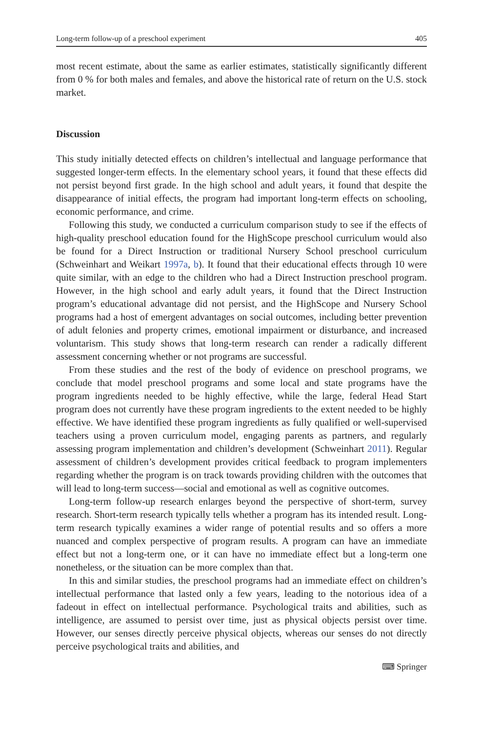Long-term follow-up of a preschool experiment 405
most recent estimate, about the same as earlier estimates, statistically significantly different from 0 % for both males and females, and above the historical rate of return on the U.S. stock market.
Discussion
This study initially detected effects on children’s intellectual and language performance that suggested longer-term effects. In the elementary school years, it found that these effects did not persist beyond first grade. In the high school and adult years, it found that despite the disappearance of initial effects, the program had important long-term effects on schooling, economic performance, and crime.
Following this study, we conducted a curriculum comparison study to see if the effects of high-quality preschool education found for the HighScope preschool curriculum would also be found for a Direct Instruction or traditional Nursery School preschool curriculum (Schweinhart and Weikart 1997a, b). It found that their educational effects through 10 were quite similar, with an edge to the children who had a Direct Instruction preschool program. However, in the high school and early adult years, it found that the Direct Instruction program’s educational advantage did not persist, and the HighScope and Nursery School programs had a host of emergent advantages on social outcomes, including better prevention of adult felonies and property crimes, emotional impairment or disturbance, and increased voluntarism. This study shows that long-term research can render a radically different assessment concerning whether or not programs are successful.
From these studies and the rest of the body of evidence on preschool programs, we conclude that model preschool programs and some local and state programs have the program ingredients needed to be highly effective, while the large, federal Head Start program does not currently have these program ingredients to the extent needed to be highly effective. We have identified these program ingredients as fully qualified or well-supervised teachers using a proven curriculum model, engaging parents as partners, and regularly assessing program implementation and children’s development (Schweinhart 2011). Regular assessment of children’s development provides critical feedback to program implementers regarding whether the program is on track towards providing children with the outcomes that will lead to long-term success—social and emotional as well as cognitive outcomes.
Long-term follow-up research enlarges beyond the perspective of short-term, survey research. Short-term research typically tells whether a program has its intended result. Long-term research typically examines a wider range of potential results and so offers a more nuanced and complex perspective of program results. A program can have an immediate effect but not a long-term one, or it can have no immediate effect but a long-term one nonetheless, or the situation can be more complex than that.
In this and similar studies, the preschool programs had an immediate effect on children’s intellectual performance that lasted only a few years, leading to the notorious idea of a fadeout in effect on intellectual performance. Psychological traits and abilities, such as intelligence, are assumed to persist over time, just as physical objects persist over time. However, our senses directly perceive physical objects, whereas our senses do not directly perceive psychological traits and abilities, and
⌨ Springer